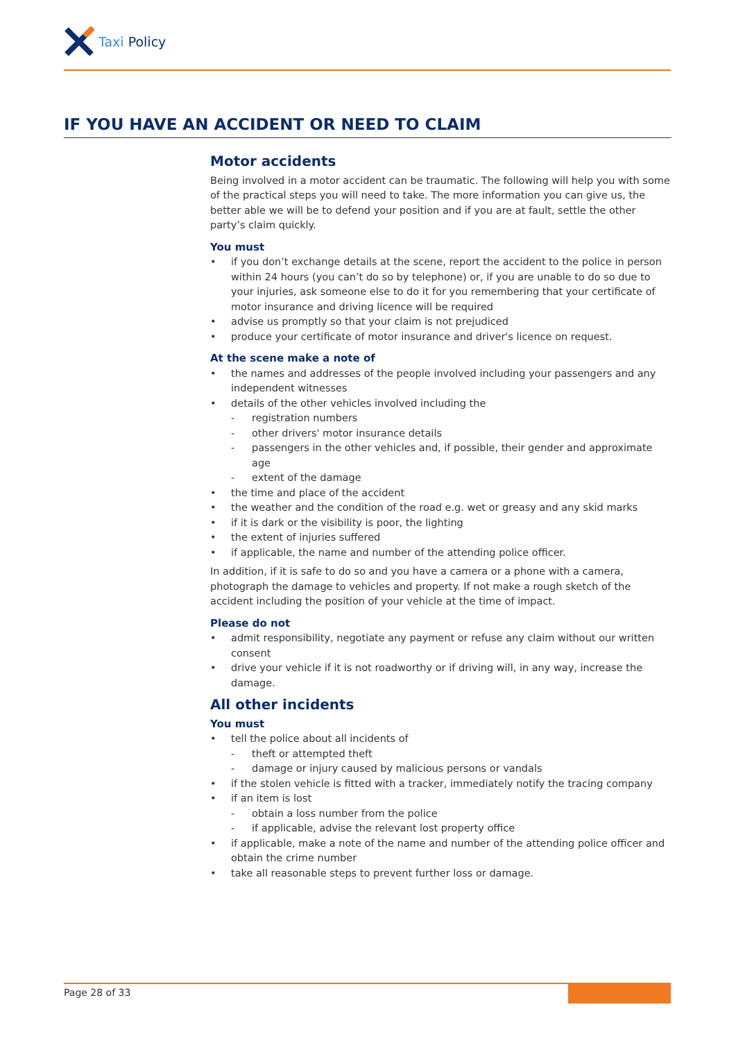Taxi Policy
IF YOU HAVE AN ACCIDENT OR NEED TO CLAIM
Motor accidents
Being involved in a motor accident can be traumatic. The following will help you with some of the practical steps you will need to take. The more information you can give us, the better able we will be to defend your position and if you are at fault, settle the other party’s claim quickly.
You must
• if you don’t exchange details at the scene, report the accident to the police in person within 24 hours (you can’t do so by telephone) or, if you are unable to do so due to your injuries, ask someone else to do it for you remembering that your certificate of motor insurance and driving licence will be required
• advise us promptly so that your claim is not prejudiced
• produce your certificate of motor insurance and driver's licence on request.
At the scene make a note of
• the names and addresses of the people involved including your passengers and any independent witnesses
• details of the other vehicles involved including the
- registration numbers
- other drivers' motor insurance details
- passengers in the other vehicles and, if possible, their gender and approximate age
- extent of the damage
• the time and place of the accident
• the weather and the condition of the road e.g. wet or greasy and any skid marks
• if it is dark or the visibility is poor, the lighting
• the extent of injuries suffered
• if applicable, the name and number of the attending police officer.
In addition, if it is safe to do so and you have a camera or a phone with a camera, photograph the damage to vehicles and property. If not make a rough sketch of the accident including the position of your vehicle at the time of impact.
Please do not
• admit responsibility, negotiate any payment or refuse any claim without our written consent
• drive your vehicle if it is not roadworthy or if driving will, in any way, increase the damage.
All other incidents
You must
• tell the police about all incidents of
- theft or attempted theft
- damage or injury caused by malicious persons or vandals
• if the stolen vehicle is fitted with a tracker, immediately notify the tracing company
• if an item is lost
- obtain a loss number from the police
- if applicable, advise the relevant lost property office
• if applicable, make a note of the name and number of the attending police officer and obtain the crime number
• take all reasonable steps to prevent further loss or damage.
Page 28 of 33